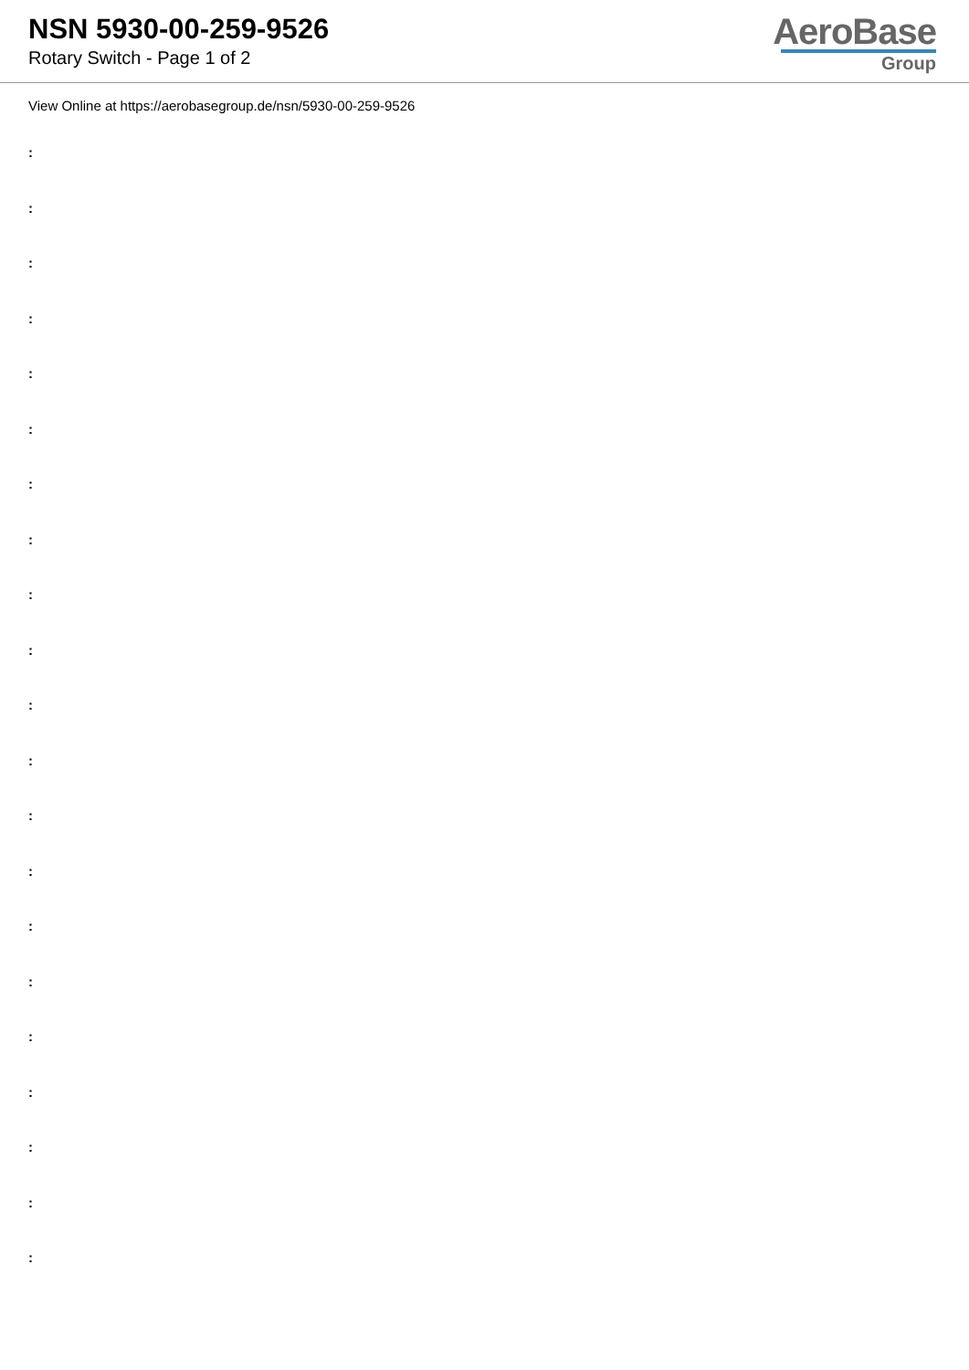NSN 5930-00-259-9526
Rotary Switch - Page 1 of 2
AeroBase
Group
View Online at https://aerobasegroup.de/nsn/5930-00-259-9526
:
:
:
:
:
:
:
:
:
:
:
:
:
:
:
:
:
:
:
:
: